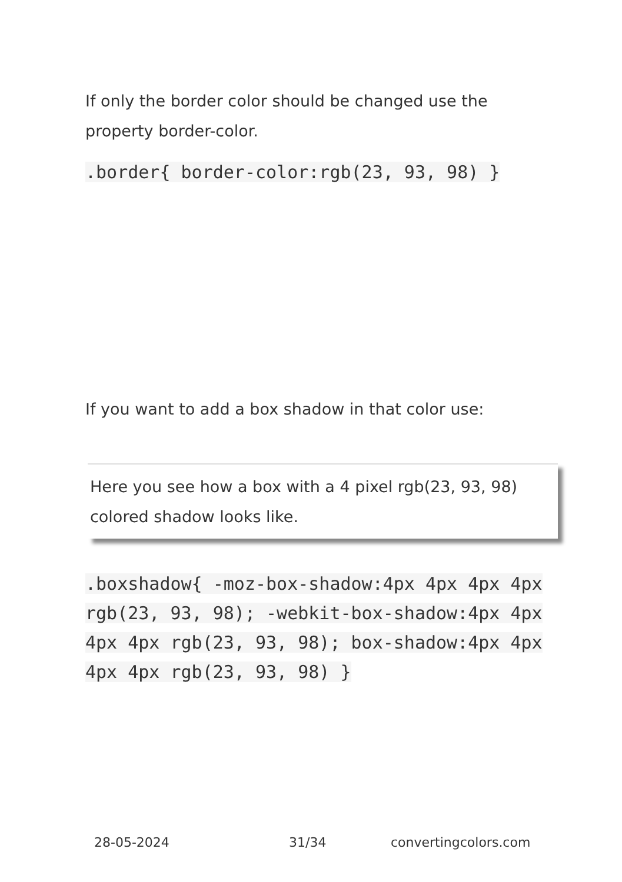If only the border color should be changed use the property border-color.
.border{ border-color:rgb(23, 93, 98) }
If you want to add a box shadow in that color use:
Here you see how a box with a 4 pixel rgb(23, 93, 98) colored shadow looks like.
.boxshadow{ -moz-box-shadow:4px 4px 4px 4px rgb(23, 93, 98); -webkit-box-shadow:4px 4px 4px 4px rgb(23, 93, 98); box-shadow:4px 4px 4px 4px rgb(23, 93, 98) }
28-05-2024 31/34 convertingcolors.com